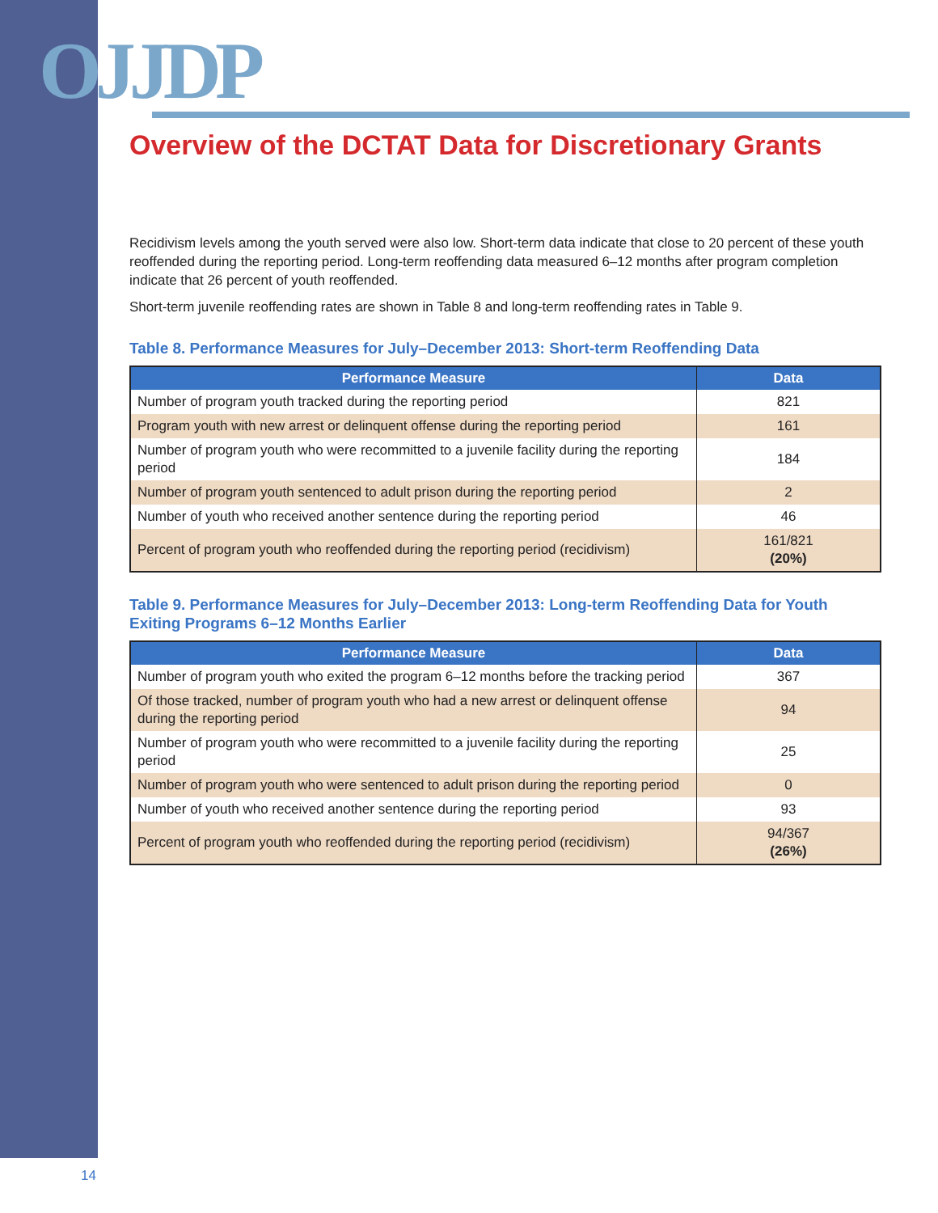OJJDP
Overview of the DCTAT Data for Discretionary Grants
Recidivism levels among the youth served were also low. Short-term data indicate that close to 20 percent of these youth reoffended during the reporting period. Long-term reoffending data measured 6–12 months after program completion indicate that 26 percent of youth reoffended.
Short-term juvenile reoffending rates are shown in Table 8 and long-term reoffending rates in Table 9.
Table 8. Performance Measures for July–December 2013: Short-term Reoffending Data
| Performance Measure | Data |
| --- | --- |
| Number of program youth tracked during the reporting period | 821 |
| Program youth with new arrest or delinquent offense during the reporting period | 161 |
| Number of program youth who were recommitted to a juvenile facility during the reporting period | 184 |
| Number of program youth sentenced to adult prison during the reporting period | 2 |
| Number of youth who received another sentence during the reporting period | 46 |
| Percent of program youth who reoffended during the reporting period (recidivism) | 161/821 (20%) |
Table 9. Performance Measures for July–December 2013: Long-term Reoffending Data for Youth Exiting Programs 6–12 Months Earlier
| Performance Measure | Data |
| --- | --- |
| Number of program youth who exited the program 6–12 months before the tracking period | 367 |
| Of those tracked, number of program youth who had a new arrest or delinquent offense during the reporting period | 94 |
| Number of program youth who were recommitted to a juvenile facility during the reporting period | 25 |
| Number of program youth who were sentenced to adult prison during the reporting period | 0 |
| Number of youth who received another sentence during the reporting period | 93 |
| Percent of program youth who reoffended during the reporting period (recidivism) | 94/367 (26%) |
14